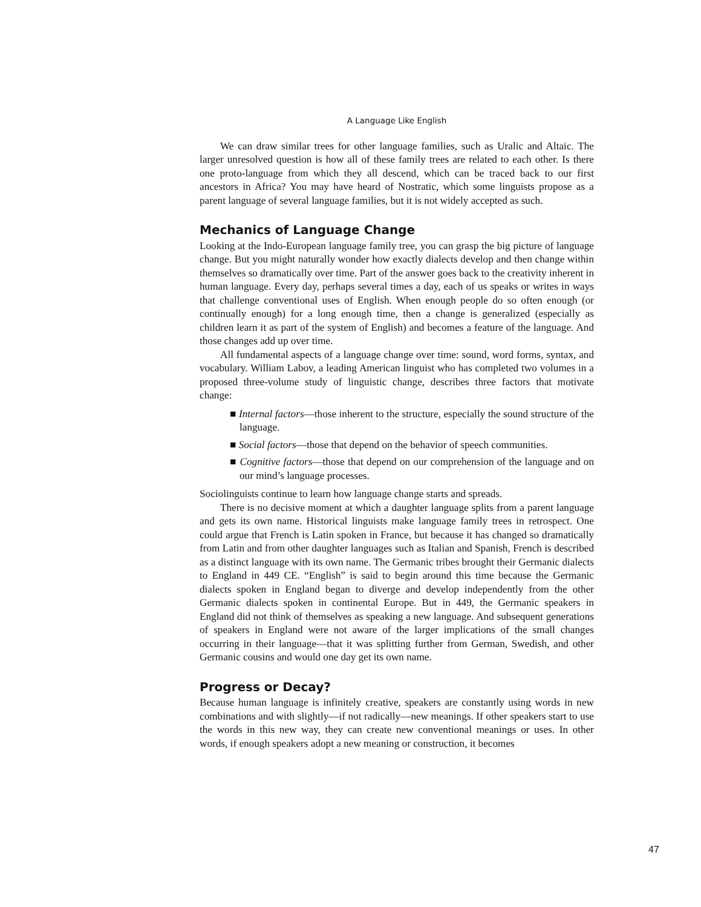A Language Like English
We can draw similar trees for other language families, such as Uralic and Altaic. The larger unresolved question is how all of these family trees are related to each other. Is there one proto-language from which they all descend, which can be traced back to our first ancestors in Africa? You may have heard of Nostratic, which some linguists propose as a parent language of several language families, but it is not widely accepted as such.
Mechanics of Language Change
Looking at the Indo-European language family tree, you can grasp the big picture of language change. But you might naturally wonder how exactly dialects develop and then change within themselves so dramatically over time. Part of the answer goes back to the creativity inherent in human language. Every day, perhaps several times a day, each of us speaks or writes in ways that challenge conventional uses of English. When enough people do so often enough (or continually enough) for a long enough time, then a change is generalized (especially as children learn it as part of the system of English) and becomes a feature of the language. And those changes add up over time.
All fundamental aspects of a language change over time: sound, word forms, syntax, and vocabulary. William Labov, a leading American linguist who has completed two volumes in a proposed three-volume study of linguistic change, describes three factors that motivate change:
■ Internal factors—those inherent to the structure, especially the sound structure of the language.
■ Social factors—those that depend on the behavior of speech communities.
■ Cognitive factors—those that depend on our comprehension of the language and on our mind’s language processes.
Sociolinguists continue to learn how language change starts and spreads.
There is no decisive moment at which a daughter language splits from a parent language and gets its own name. Historical linguists make language family trees in retrospect. One could argue that French is Latin spoken in France, but because it has changed so dramatically from Latin and from other daughter languages such as Italian and Spanish, French is described as a distinct language with its own name. The Germanic tribes brought their Germanic dialects to England in 449 CE. “English” is said to begin around this time because the Germanic dialects spoken in England began to diverge and develop independently from the other Germanic dialects spoken in continental Europe. But in 449, the Germanic speakers in England did not think of themselves as speaking a new language. And subsequent generations of speakers in England were not aware of the larger implications of the small changes occurring in their language—that it was splitting further from German, Swedish, and other Germanic cousins and would one day get its own name.
Progress or Decay?
Because human language is infinitely creative, speakers are constantly using words in new combinations and with slightly—if not radically—new meanings. If other speakers start to use the words in this new way, they can create new conventional meanings or uses. In other words, if enough speakers adopt a new meaning or construction, it becomes
47